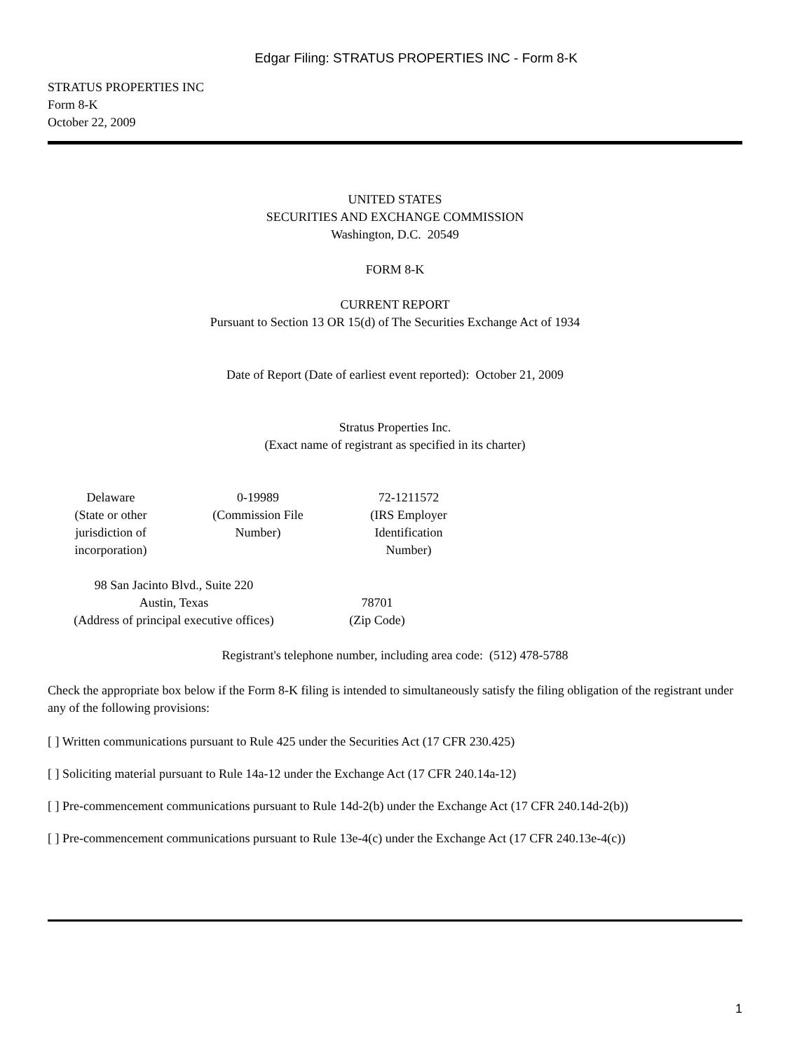Edgar Filing: STRATUS PROPERTIES INC - Form 8-K
STRATUS PROPERTIES INC
Form 8-K
October 22, 2009
UNITED STATES
SECURITIES AND EXCHANGE COMMISSION
Washington, D.C. 20549
FORM 8-K
CURRENT REPORT
Pursuant to Section 13 OR 15(d) of The Securities Exchange Act of 1934
Date of Report (Date of earliest event reported): October 21, 2009
Stratus Properties Inc.
(Exact name of registrant as specified in its charter)
| Delaware (State or other jurisdiction of incorporation) | 0-19989 (Commission File Number) | 72-1211572 (IRS Employer Identification Number) |
| 98 San Jacinto Blvd., Suite 220 Austin, Texas (Address of principal executive offices) | 78701 (Zip Code) |
Registrant's telephone number, including area code: (512) 478-5788
Check the appropriate box below if the Form 8-K filing is intended to simultaneously satisfy the filing obligation of the registrant under any of the following provisions:
[ ] Written communications pursuant to Rule 425 under the Securities Act (17 CFR 230.425)
[ ] Soliciting material pursuant to Rule 14a-12 under the Exchange Act (17 CFR 240.14a-12)
[ ] Pre-commencement communications pursuant to Rule 14d-2(b) under the Exchange Act (17 CFR 240.14d-2(b))
[ ] Pre-commencement communications pursuant to Rule 13e-4(c) under the Exchange Act (17 CFR 240.13e-4(c))
1